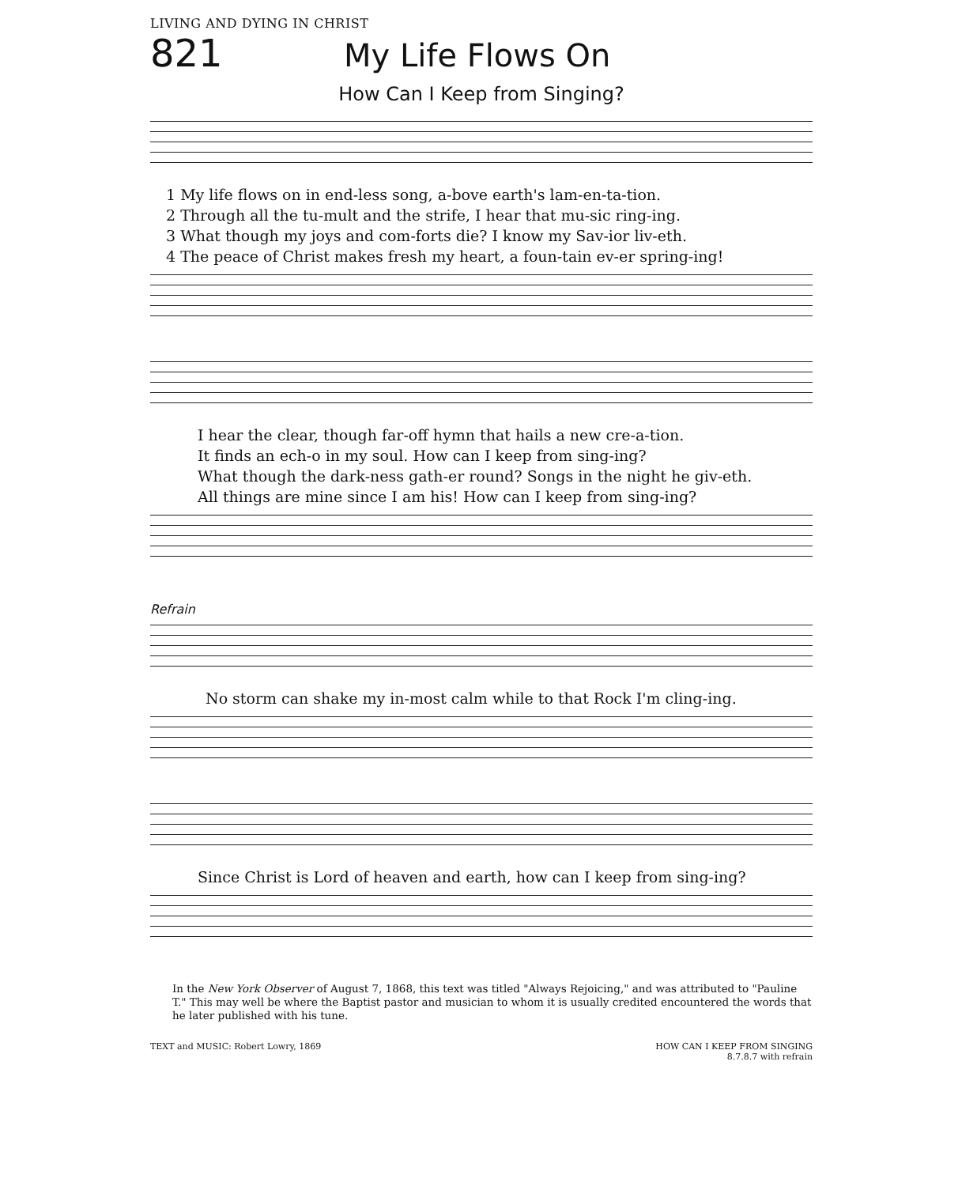LIVING AND DYING IN CHRIST
821 My Life Flows On
How Can I Keep from Singing?
1 My life flows on in end-less song, a-bove earth's lam-en-ta-tion.
2 Through all the tu-mult and the strife, I hear that mu-sic ring-ing.
3 What though my joys and com-forts die? I know my Sav-ior liv-eth.
4 The peace of Christ makes fresh my heart, a foun-tain ev-er spring-ing!
I hear the clear, though far-off hymn that hails a new cre-a-tion.
It finds an ech-o in my soul. How can I keep from sing-ing?
What though the dark-ness gath-er round? Songs in the night he giv-eth.
All things are mine since I am his! How can I keep from sing-ing?
Refrain
No storm can shake my in-most calm while to that Rock I'm cling-ing.
Since Christ is Lord of heaven and earth, how can I keep from sing-ing?
In the New York Observer of August 7, 1868, this text was titled "Always Rejoicing," and was attributed to "Pauline T." This may well be where the Baptist pastor and musician to whom it is usually credited encountered the words that he later published with his tune.
TEXT and MUSIC: Robert Lowry, 1869 HOW CAN I KEEP FROM SINGING
8.7.8.7 with refrain